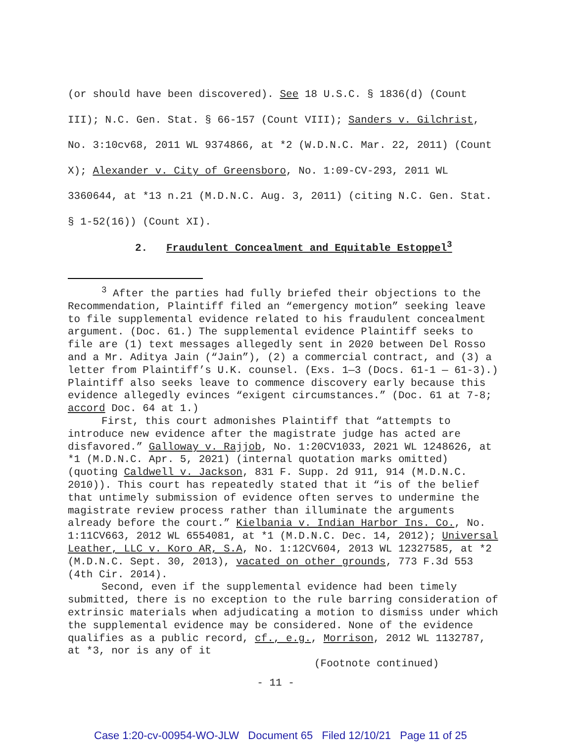(or should have been discovered). See 18 U.S.C. § 1836(d) (Count III); N.C. Gen. Stat. § 66-157 (Count VIII); Sanders v. Gilchrist, No. 3:10cv68, 2011 WL 9374866, at *2 (W.D.N.C. Mar. 22, 2011) (Count X); Alexander v. City of Greensboro, No. 1:09-CV-293, 2011 WL 3360644, at *13 n.21 (M.D.N.C. Aug. 3, 2011) (citing N.C. Gen. Stat. § 1-52(16)) (Count XI).
2. Fraudulent Concealment and Equitable Estoppel<sup>3</sup>
<sup>3</sup> After the parties had fully briefed their objections to the Recommendation, Plaintiff filed an “emergency motion” seeking leave to file supplemental evidence related to his fraudulent concealment argument. (Doc. 61.) The supplemental evidence Plaintiff seeks to file are (1) text messages allegedly sent in 2020 between Del Rosso and a Mr. Aditya Jain (“Jain”), (2) a commercial contract, and (3) a letter from Plaintiff’s U.K. counsel. (Exs. 1—3 (Docs. 61-1 — 61-3).) Plaintiff also seeks leave to commence discovery early because this evidence allegedly evinces “exigent circumstances.” (Doc. 61 at 7-8; accord Doc. 64 at 1.)
First, this court admonishes Plaintiff that “attempts to introduce new evidence after the magistrate judge has acted are disfavored.” Galloway v. Rajjob, No. 1:20CV1033, 2021 WL 1248626, at *1 (M.D.N.C. Apr. 5, 2021) (internal quotation marks omitted) (quoting Caldwell v. Jackson, 831 F. Supp. 2d 911, 914 (M.D.N.C. 2010)). This court has repeatedly stated that it “is of the belief that untimely submission of evidence often serves to undermine the magistrate review process rather than illuminate the arguments already before the court.” Kielbania v. Indian Harbor Ins. Co., No. 1:11CV663, 2012 WL 6554081, at *1 (M.D.N.C. Dec. 14, 2012); Universal Leather, LLC v. Koro AR, S.A, No. 1:12CV604, 2013 WL 12327585, at *2 (M.D.N.C. Sept. 30, 2013), vacated on other grounds, 773 F.3d 553 (4th Cir. 2014).
Second, even if the supplemental evidence had been timely submitted, there is no exception to the rule barring consideration of extrinsic materials when adjudicating a motion to dismiss under which the supplemental evidence may be considered. None of the evidence qualifies as a public record, cf., e.g., Morrison, 2012 WL 1132787, at *3, nor is any of it
(Footnote continued)
- 11 -
Case 1:20-cv-00954-WO-JLW Document 65 Filed 12/10/21 Page 11 of 25